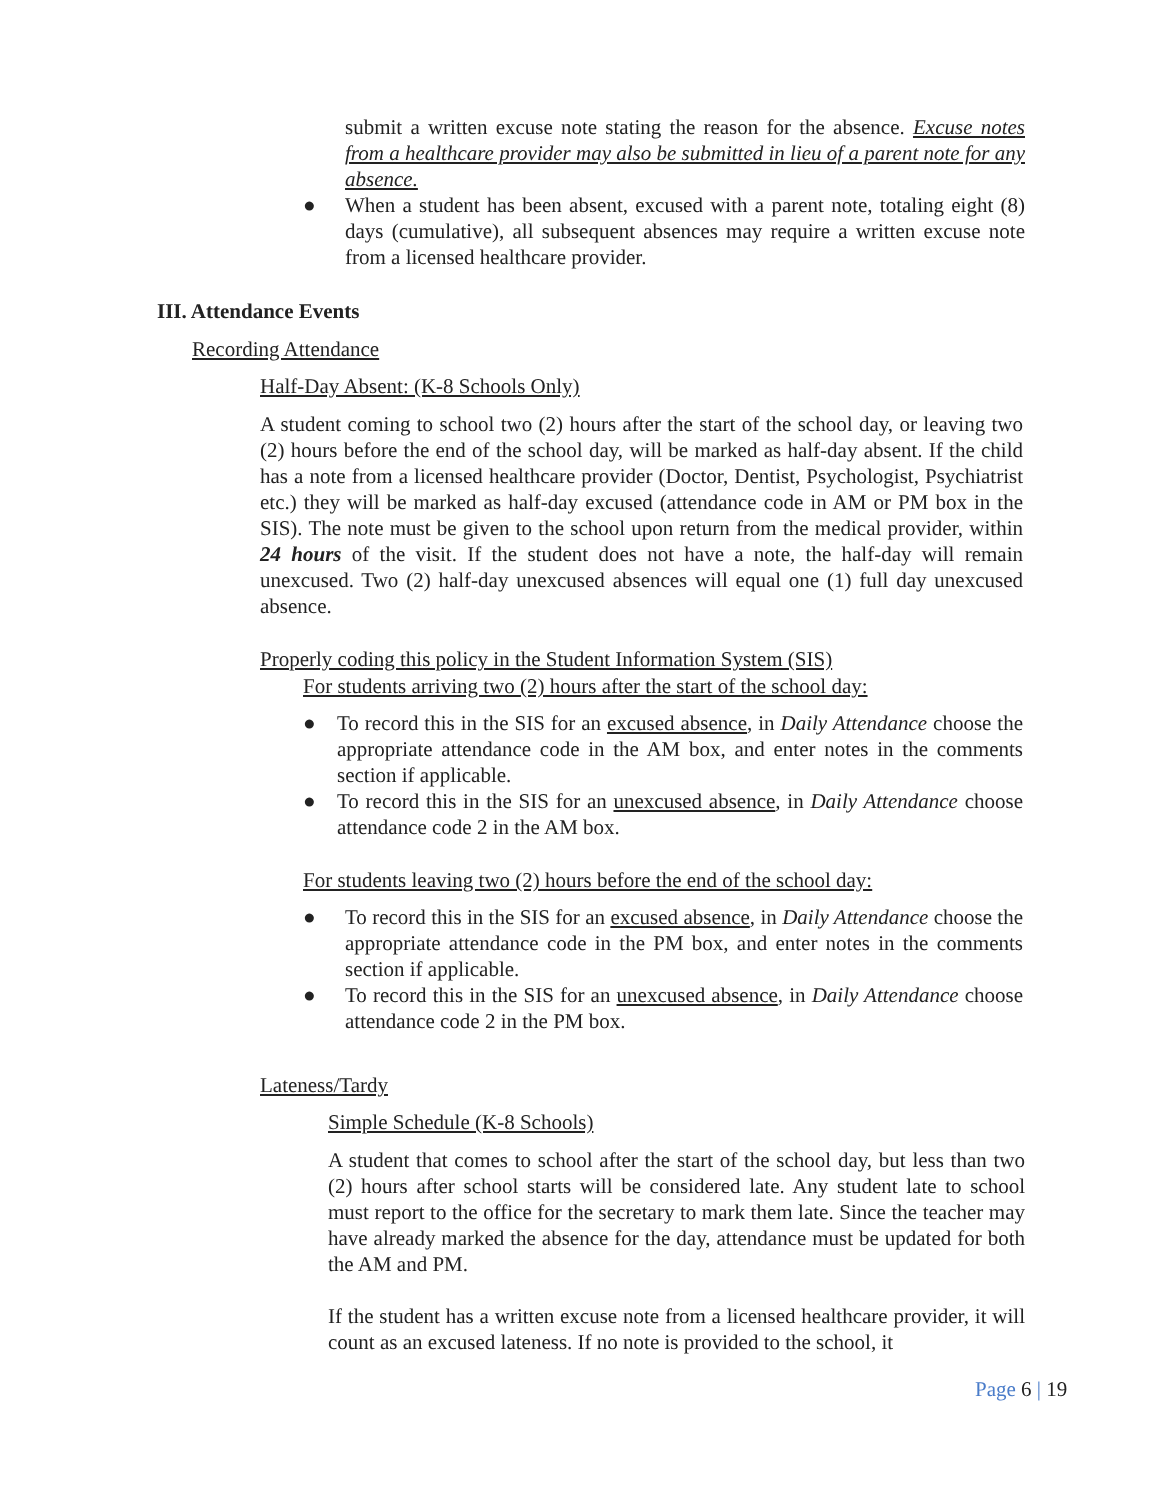submit a written excuse note stating the reason for the absence. Excuse notes from a healthcare provider may also be submitted in lieu of a parent note for any absence.
●
When a student has been absent, excused with a parent note, totaling eight (8) days (cumulative), all subsequent absences may require a written excuse note from a licensed healthcare provider.
III. Attendance Events
Recording Attendance
Half-Day Absent: (K-8 Schools Only)
A student coming to school two (2) hours after the start of the school day, or leaving two (2) hours before the end of the school day, will be marked as half-day absent. If the child has a note from a licensed healthcare provider (Doctor, Dentist, Psychologist, Psychiatrist etc.) they will be marked as half-day excused (attendance code in AM or PM box in the SIS). The note must be given to the school upon return from the medical provider, within 24 hours of the visit. If the student does not have a note, the half-day will remain unexcused. Two (2) half-day unexcused absences will equal one (1) full day unexcused absence.
Properly coding this policy in the Student Information System (SIS)
For students arriving two (2) hours after the start of the school day:
●
To record this in the SIS for an excused absence, in Daily Attendance choose the appropriate attendance code in the AM box, and enter notes in the comments section if applicable.
●
To record this in the SIS for an unexcused absence, in Daily Attendance choose attendance code 2 in the AM box.
For students leaving two (2) hours before the end of the school day:
●
To record this in the SIS for an excused absence, in Daily Attendance choose the appropriate attendance code in the PM box, and enter notes in the comments section if applicable.
●
To record this in the SIS for an unexcused absence, in Daily Attendance choose attendance code 2 in the PM box.
Lateness/Tardy
Simple Schedule (K-8 Schools)
A student that comes to school after the start of the school day, but less than two (2) hours after school starts will be considered late. Any student late to school must report to the office for the secretary to mark them late. Since the teacher may have already marked the absence for the day, attendance must be updated for both the AM and PM.
If the student has a written excuse note from a licensed healthcare provider, it will count as an excused lateness. If no note is provided to the school, it
Page 6 | 19